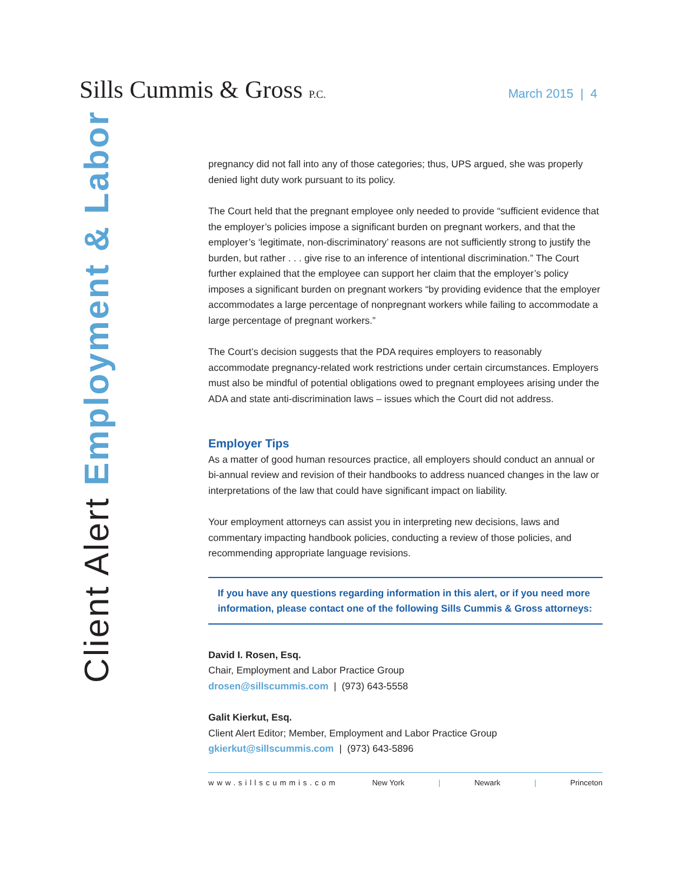Sills Cummis & Gross P.C.
March 2015 | 4
Client Alert Employment & Labor
pregnancy did not fall into any of those categories; thus, UPS argued, she was properly denied light duty work pursuant to its policy.
The Court held that the pregnant employee only needed to provide “sufficient evidence that the employer’s policies impose a significant burden on pregnant workers, and that the employer’s ‘legitimate, non-discriminatory’ reasons are not sufficiently strong to justify the burden, but rather . . . give rise to an inference of intentional discrimination.” The Court further explained that the employee can support her claim that the employer’s policy imposes a significant burden on pregnant workers “by providing evidence that the employer accommodates a large percentage of nonpregnant workers while failing to accommodate a large percentage of pregnant workers.”
The Court’s decision suggests that the PDA requires employers to reasonably accommodate pregnancy-related work restrictions under certain circumstances. Employers must also be mindful of potential obligations owed to pregnant employees arising under the ADA and state anti-discrimination laws – issues which the Court did not address.
Employer Tips
As a matter of good human resources practice, all employers should conduct an annual or bi-annual review and revision of their handbooks to address nuanced changes in the law or interpretations of the law that could have significant impact on liability.
Your employment attorneys can assist you in interpreting new decisions, laws and commentary impacting handbook policies, conducting a review of those policies, and recommending appropriate language revisions.
If you have any questions regarding information in this alert, or if you need more information, please contact one of the following Sills Cummis & Gross attorneys:
David I. Rosen, Esq.
Chair, Employment and Labor Practice Group
drosen@sillscummis.com | (973) 643-5558
Galit Kierkut, Esq.
Client Alert Editor; Member, Employment and Labor Practice Group
gkierkut@sillscummis.com | (973) 643-5896
www.sillscummis.com New York | Newark | Princeton